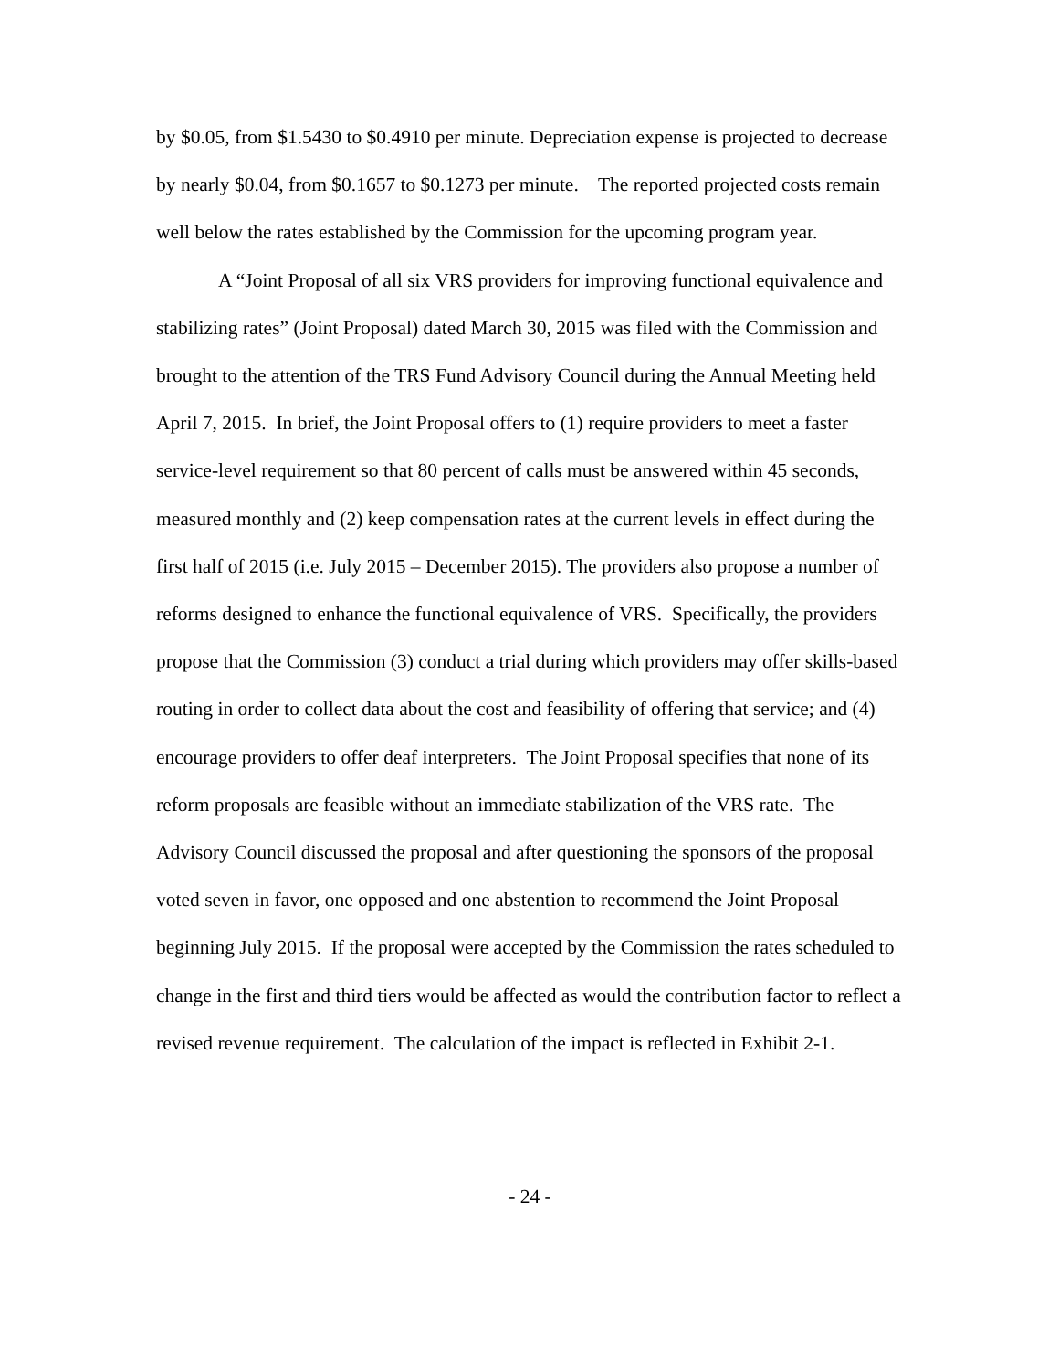by $0.05, from $1.5430 to $0.4910 per minute. Depreciation expense is projected to decrease by nearly $0.04, from $0.1657 to $0.1273 per minute. The reported projected costs remain well below the rates established by the Commission for the upcoming program year.
A “Joint Proposal of all six VRS providers for improving functional equivalence and stabilizing rates” (Joint Proposal) dated March 30, 2015 was filed with the Commission and brought to the attention of the TRS Fund Advisory Council during the Annual Meeting held April 7, 2015. In brief, the Joint Proposal offers to (1) require providers to meet a faster service-level requirement so that 80 percent of calls must be answered within 45 seconds, measured monthly and (2) keep compensation rates at the current levels in effect during the first half of 2015 (i.e. July 2015 – December 2015). The providers also propose a number of reforms designed to enhance the functional equivalence of VRS. Specifically, the providers propose that the Commission (3) conduct a trial during which providers may offer skills-based routing in order to collect data about the cost and feasibility of offering that service; and (4) encourage providers to offer deaf interpreters. The Joint Proposal specifies that none of its reform proposals are feasible without an immediate stabilization of the VRS rate. The Advisory Council discussed the proposal and after questioning the sponsors of the proposal voted seven in favor, one opposed and one abstention to recommend the Joint Proposal beginning July 2015. If the proposal were accepted by the Commission the rates scheduled to change in the first and third tiers would be affected as would the contribution factor to reflect a revised revenue requirement. The calculation of the impact is reflected in Exhibit 2-1.
- 24 -